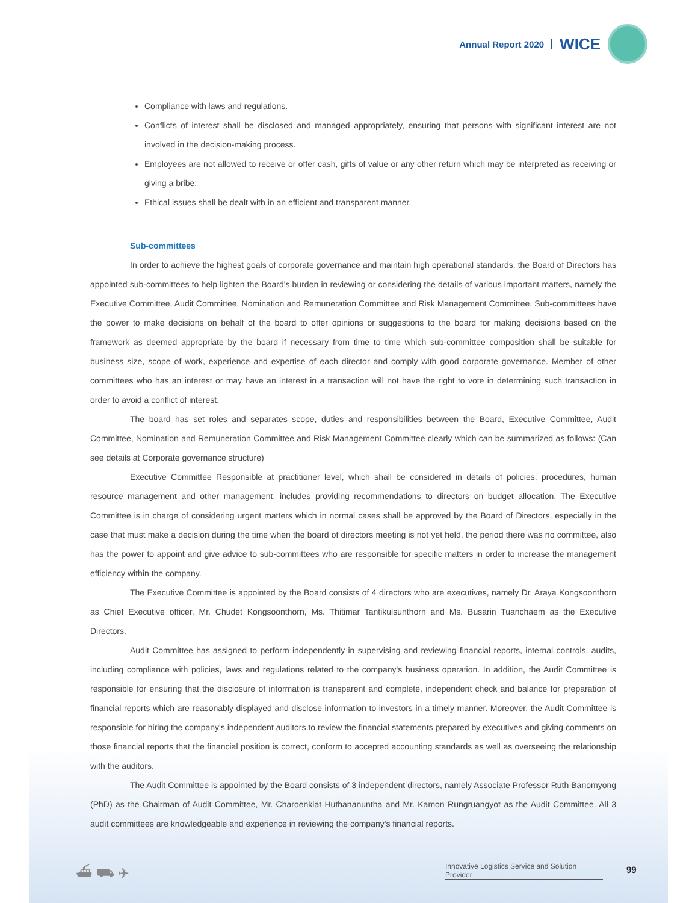Annual Report 2020 WICE
Compliance with laws and regulations.
Conflicts of interest shall be disclosed and managed appropriately, ensuring that persons with significant interest are not involved in the decision-making process.
Employees are not allowed to receive or offer cash, gifts of value or any other return which may be interpreted as receiving or giving a bribe.
Ethical issues shall be dealt with in an efficient and transparent manner.
Sub-committees
In order to achieve the highest goals of corporate governance and maintain high operational standards, the Board of Directors has appointed sub-committees to help lighten the Board's burden in reviewing or considering the details of various important matters, namely the Executive Committee, Audit Committee, Nomination and Remuneration Committee and Risk Management Committee. Sub-committees have the power to make decisions on behalf of the board to offer opinions or suggestions to the board for making decisions based on the framework as deemed appropriate by the board if necessary from time to time which sub-committee composition shall be suitable for business size, scope of work, experience and expertise of each director and comply with good corporate governance. Member of other committees who has an interest or may have an interest in a transaction will not have the right to vote in determining such transaction in order to avoid a conflict of interest.
The board has set roles and separates scope, duties and responsibilities between the Board, Executive Committee, Audit Committee, Nomination and Remuneration Committee and Risk Management Committee clearly which can be summarized as follows: (Can see details at Corporate governance structure)
Executive Committee Responsible at practitioner level, which shall be considered in details of policies, procedures, human resource management and other management, includes providing recommendations to directors on budget allocation. The Executive Committee is in charge of considering urgent matters which in normal cases shall be approved by the Board of Directors, especially in the case that must make a decision during the time when the board of directors meeting is not yet held, the period there was no committee, also has the power to appoint and give advice to sub-committees who are responsible for specific matters in order to increase the management efficiency within the company.
The Executive Committee is appointed by the Board consists of 4 directors who are executives, namely Dr. Araya Kongsoonthorn as Chief Executive officer, Mr. Chudet Kongsoonthorn, Ms. Thitimar Tantikulsunthorn and Ms. Busarin Tuanchaem as the Executive Directors.
Audit Committee has assigned to perform independently in supervising and reviewing financial reports, internal controls, audits, including compliance with policies, laws and regulations related to the company's business operation. In addition, the Audit Committee is responsible for ensuring that the disclosure of information is transparent and complete, independent check and balance for preparation of financial reports which are reasonably displayed and disclose information to investors in a timely manner. Moreover, the Audit Committee is responsible for hiring the company's independent auditors to review the financial statements prepared by executives and giving comments on those financial reports that the financial position is correct, conform to accepted accounting standards as well as overseeing the relationship with the auditors.
The Audit Committee is appointed by the Board consists of 3 independent directors, namely Associate Professor Ruth Banomyong (PhD) as the Chairman of Audit Committee, Mr. Charoenkiat Huthananuntha and Mr. Kamon Rungruangyot as the Audit Committee. All 3 audit committees are knowledgeable and experience in reviewing the company's financial reports.
⛴ ⛟ ✈
Innovative Logistics Service and Solution Provider
99